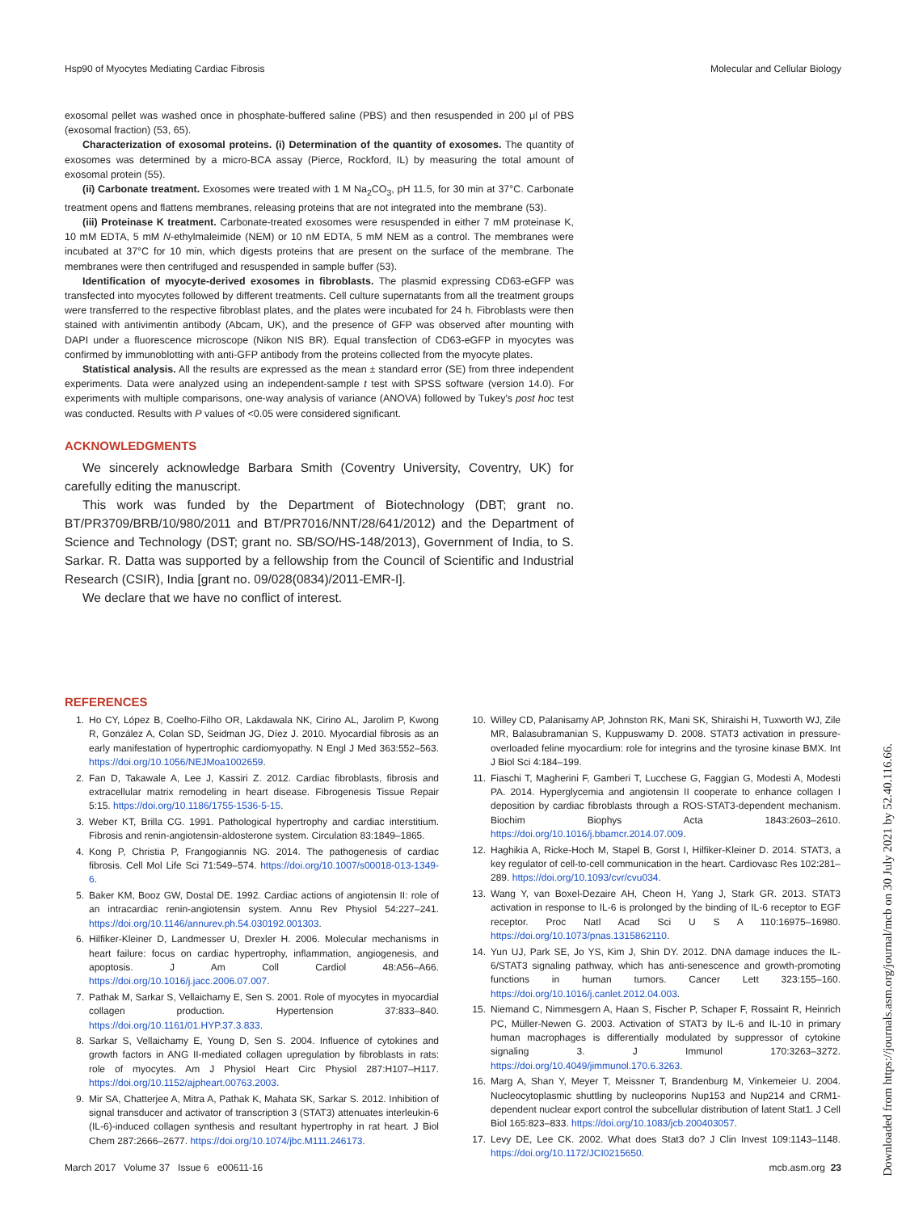Hsp90 of Myocytes Mediating Cardiac Fibrosis Molecular and Cellular Biology
exosomal pellet was washed once in phosphate-buffered saline (PBS) and then resuspended in 200 μl of PBS (exosomal fraction) (53, 65).
Characterization of exosomal proteins. (i) Determination of the quantity of exosomes. The quantity of exosomes was determined by a micro-BCA assay (Pierce, Rockford, IL) by measuring the total amount of exosomal protein (55).
(ii) Carbonate treatment. Exosomes were treated with 1 M Na<sub>2</sub>CO<sub>3</sub>, pH 11.5, for 30 min at 37°C. Carbonate treatment opens and flattens membranes, releasing proteins that are not integrated into the membrane (53).
(iii) Proteinase K treatment. Carbonate-treated exosomes were resuspended in either 7 mM proteinase K, 10 mM EDTA, 5 mM N-ethylmaleimide (NEM) or 10 nM EDTA, 5 mM NEM as a control. The membranes were incubated at 37°C for 10 min, which digests proteins that are present on the surface of the membrane. The membranes were then centrifuged and resuspended in sample buffer (53).
Identification of myocyte-derived exosomes in fibroblasts. The plasmid expressing CD63-eGFP was transfected into myocytes followed by different treatments. Cell culture supernatants from all the treatment groups were transferred to the respective fibroblast plates, and the plates were incubated for 24 h. Fibroblasts were then stained with antivimentin antibody (Abcam, UK), and the presence of GFP was observed after mounting with DAPI under a fluorescence microscope (Nikon NIS BR). Equal transfection of CD63-eGFP in myocytes was confirmed by immunoblotting with anti-GFP antibody from the proteins collected from the myocyte plates.
Statistical analysis. All the results are expressed as the mean ± standard error (SE) from three independent experiments. Data were analyzed using an independent-sample t test with SPSS software (version 14.0). For experiments with multiple comparisons, one-way analysis of variance (ANOVA) followed by Tukey's post hoc test was conducted. Results with P values of <0.05 were considered significant.
ACKNOWLEDGMENTS
We sincerely acknowledge Barbara Smith (Coventry University, Coventry, UK) for carefully editing the manuscript.
This work was funded by the Department of Biotechnology (DBT; grant no. BT/PR3709/BRB/10/980/2011 and BT/PR7016/NNT/28/641/2012) and the Department of Science and Technology (DST; grant no. SB/SO/HS-148/2013), Government of India, to S. Sarkar. R. Datta was supported by a fellowship from the Council of Scientific and Industrial Research (CSIR), India [grant no. 09/028(0834)/2011-EMR-I].
We declare that we have no conflict of interest.
REFERENCES
1. Ho CY, López B, Coelho-Filho OR, Lakdawala NK, Cirino AL, Jarolim P, Kwong R, González A, Colan SD, Seidman JG, Díez J. 2010. Myocardial fibrosis as an early manifestation of hypertrophic cardiomyopathy. N Engl J Med 363:552–563. https://doi.org/10.1056/NEJMoa1002659.
2. Fan D, Takawale A, Lee J, Kassiri Z. 2012. Cardiac fibroblasts, fibrosis and extracellular matrix remodeling in heart disease. Fibrogenesis Tissue Repair 5:15. https://doi.org/10.1186/1755-1536-5-15.
3. Weber KT, Brilla CG. 1991. Pathological hypertrophy and cardiac interstitium. Fibrosis and renin-angiotensin-aldosterone system. Circulation 83:1849–1865.
4. Kong P, Christia P, Frangogiannis NG. 2014. The pathogenesis of cardiac fibrosis. Cell Mol Life Sci 71:549–574. https://doi.org/10.1007/s00018-013-1349-6.
5. Baker KM, Booz GW, Dostal DE. 1992. Cardiac actions of angiotensin II: role of an intracardiac renin-angiotensin system. Annu Rev Physiol 54:227–241. https://doi.org/10.1146/annurev.ph.54.030192.001303.
6. Hilfiker-Kleiner D, Landmesser U, Drexler H. 2006. Molecular mechanisms in heart failure: focus on cardiac hypertrophy, inflammation, angiogenesis, and apoptosis. J Am Coll Cardiol 48:A56–A66. https://doi.org/10.1016/j.jacc.2006.07.007.
7. Pathak M, Sarkar S, Vellaichamy E, Sen S. 2001. Role of myocytes in myocardial collagen production. Hypertension 37:833–840. https://doi.org/10.1161/01.HYP.37.3.833.
8. Sarkar S, Vellaichamy E, Young D, Sen S. 2004. Influence of cytokines and growth factors in ANG II-mediated collagen upregulation by fibroblasts in rats: role of myocytes. Am J Physiol Heart Circ Physiol 287:H107–H117. https://doi.org/10.1152/ajpheart.00763.2003.
9. Mir SA, Chatterjee A, Mitra A, Pathak K, Mahata SK, Sarkar S. 2012. Inhibition of signal transducer and activator of transcription 3 (STAT3) attenuates interleukin-6 (IL-6)-induced collagen synthesis and resultant hypertrophy in rat heart. J Biol Chem 287:2666–2677. https://doi.org/10.1074/jbc.M111.246173.
10. Willey CD, Palanisamy AP, Johnston RK, Mani SK, Shiraishi H, Tuxworth WJ, Zile MR, Balasubramanian S, Kuppuswamy D. 2008. STAT3 activation in pressure-overloaded feline myocardium: role for integrins and the tyrosine kinase BMX. Int J Biol Sci 4:184–199.
11. Fiaschi T, Magherini F, Gamberi T, Lucchese G, Faggian G, Modesti A, Modesti PA. 2014. Hyperglycemia and angiotensin II cooperate to enhance collagen I deposition by cardiac fibroblasts through a ROS-STAT3-dependent mechanism. Biochim Biophys Acta 1843:2603–2610. https://doi.org/10.1016/j.bbamcr.2014.07.009.
12. Haghikia A, Ricke-Hoch M, Stapel B, Gorst I, Hilfiker-Kleiner D. 2014. STAT3, a key regulator of cell-to-cell communication in the heart. Cardiovasc Res 102:281–289. https://doi.org/10.1093/cvr/cvu034.
13. Wang Y, van Boxel-Dezaire AH, Cheon H, Yang J, Stark GR. 2013. STAT3 activation in response to IL-6 is prolonged by the binding of IL-6 receptor to EGF receptor. Proc Natl Acad Sci U S A 110:16975–16980. https://doi.org/10.1073/pnas.1315862110.
14. Yun UJ, Park SE, Jo YS, Kim J, Shin DY. 2012. DNA damage induces the IL-6/STAT3 signaling pathway, which has anti-senescence and growth-promoting functions in human tumors. Cancer Lett 323:155–160. https://doi.org/10.1016/j.canlet.2012.04.003.
15. Niemand C, Nimmesgern A, Haan S, Fischer P, Schaper F, Rossaint R, Heinrich PC, Müller-Newen G. 2003. Activation of STAT3 by IL-6 and IL-10 in primary human macrophages is differentially modulated by suppressor of cytokine signaling 3. J Immunol 170:3263–3272. https://doi.org/10.4049/jimmunol.170.6.3263.
16. Marg A, Shan Y, Meyer T, Meissner T, Brandenburg M, Vinkemeier U. 2004. Nucleocytoplasmic shuttling by nucleoporins Nup153 and Nup214 and CRM1-dependent nuclear export control the subcellular distribution of latent Stat1. J Cell Biol 165:823–833. https://doi.org/10.1083/jcb.200403057.
17. Levy DE, Lee CK. 2002. What does Stat3 do? J Clin Invest 109:1143–1148. https://doi.org/10.1172/JCI0215650.
March 2017 Volume 37 Issue 6 e00611-16 mcb.asm.org 23
Downloaded from https://journals.asm.org/journal/mcb on 30 July 2021 by 52.40.116.66.